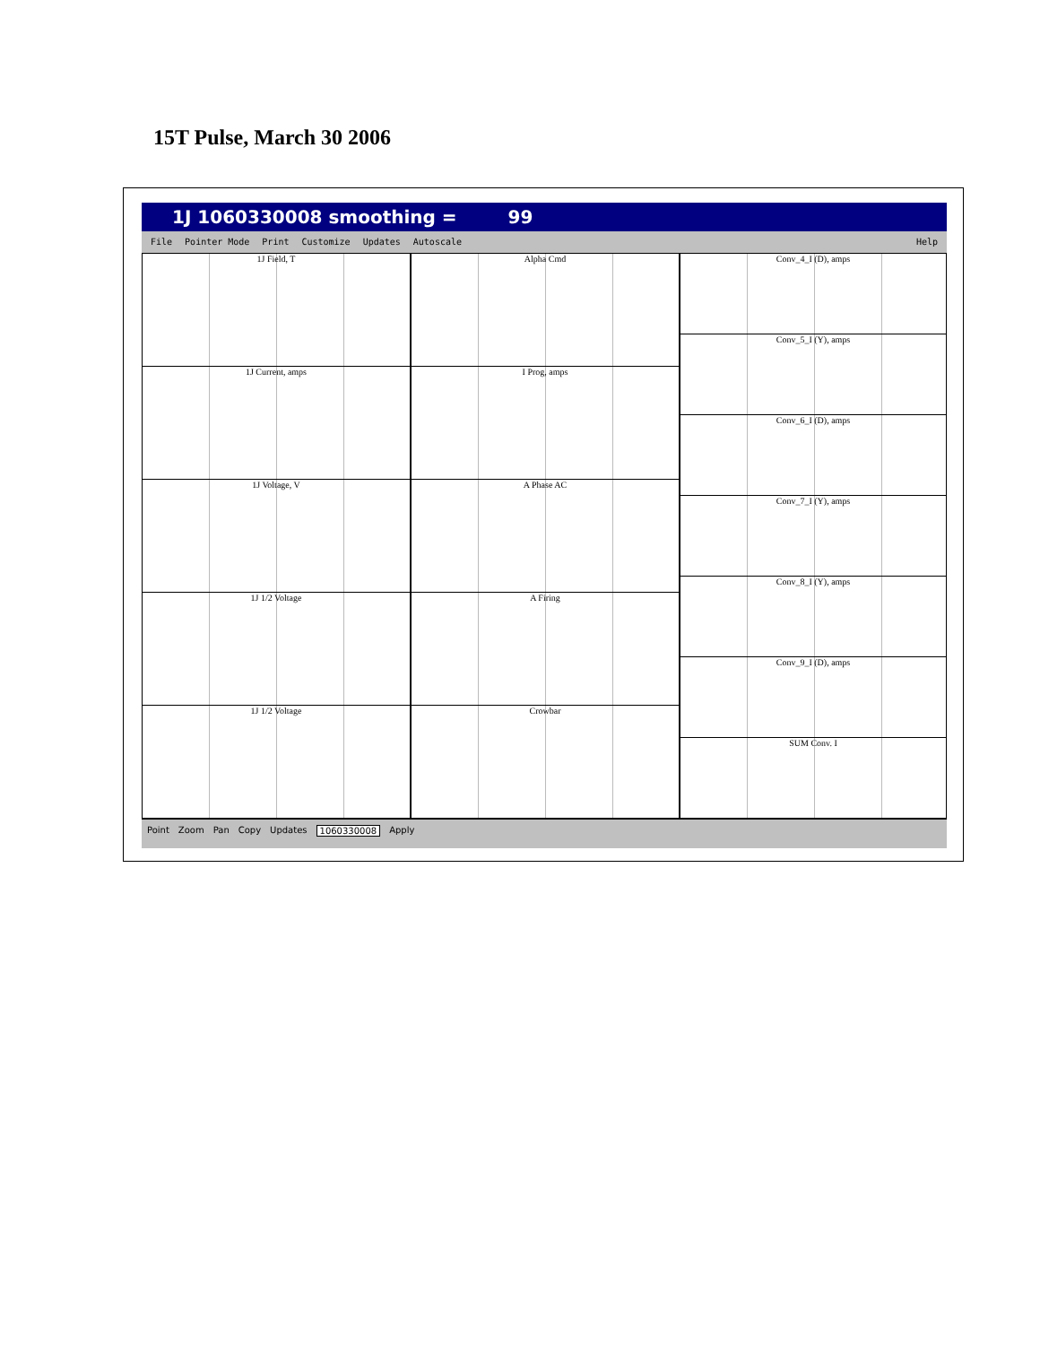15T Pulse, March 30 2006
1J 1060330008 smoothing = 99
File Pointer Mode Print Customize Updates Autoscale Help
1J Field, T
1J Current, amps
1J Voltage, V
1J 1/2 Voltage
1J 1/2 Voltage
Alpha Cmd
I Prog, amps
A Phase AC
A Firing
Crowbar
Conv_4_I (D), amps
Conv_5_I (Y), amps
Conv_6_I (D), amps
Conv_7_I (Y), amps
Conv_8_I (Y), amps
Conv_9_I (D), amps
SUM Conv. I
Point Zoom Pan Copy Updates 1060330008 Apply